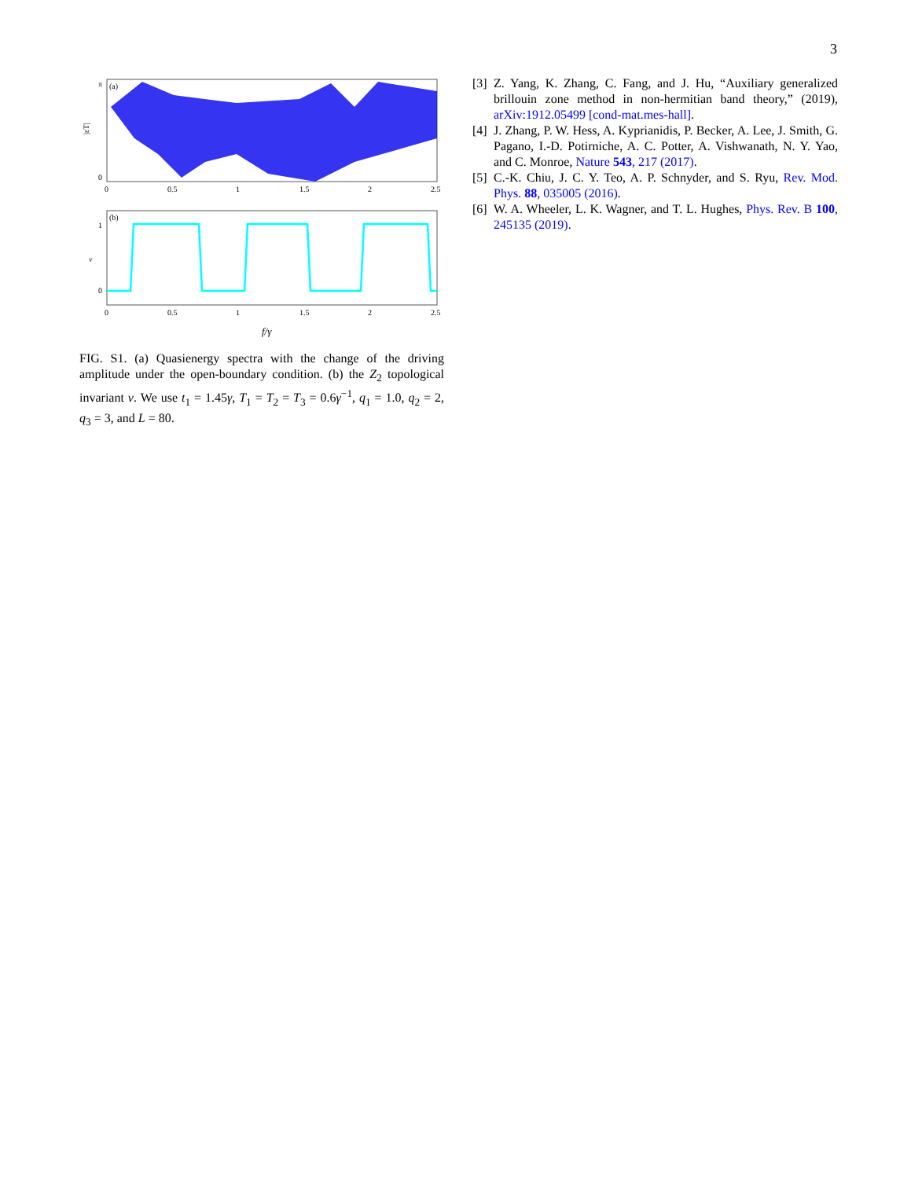3
(a)
π
0
|εT|
0
0.5
1
1.5
2
2.5
(b)
1
0
ν
0
0.5
1
1.5
2
2.5
f/γ
FIG. S1. (a) Quasienergy spectra with the change of the driving amplitude under the open-boundary condition. (b) the Z<sub>2</sub> topological invariant ν. We use t<sub>1</sub> = 1.45γ, T<sub>1</sub> = T<sub>2</sub> = T<sub>3</sub> = 0.6γ<sup>−1</sup>, q<sub>1</sub> = 1.0, q<sub>2</sub> = 2, q<sub>3</sub> = 3, and L = 80.
[3] Z. Yang, K. Zhang, C. Fang, and J. Hu, “Auxiliary generalized brillouin zone method in non-hermitian band theory,” (2019), arXiv:1912.05499 [cond-mat.mes-hall].
[4] J. Zhang, P. W. Hess, A. Kyprianidis, P. Becker, A. Lee, J. Smith, G. Pagano, I.-D. Potirniche, A. C. Potter, A. Vishwanath, N. Y. Yao, and C. Monroe, Nature 543, 217 (2017).
[5] C.-K. Chiu, J. C. Y. Teo, A. P. Schnyder, and S. Ryu, Rev. Mod. Phys. 88, 035005 (2016).
[6] W. A. Wheeler, L. K. Wagner, and T. L. Hughes, Phys. Rev. B 100, 245135 (2019).